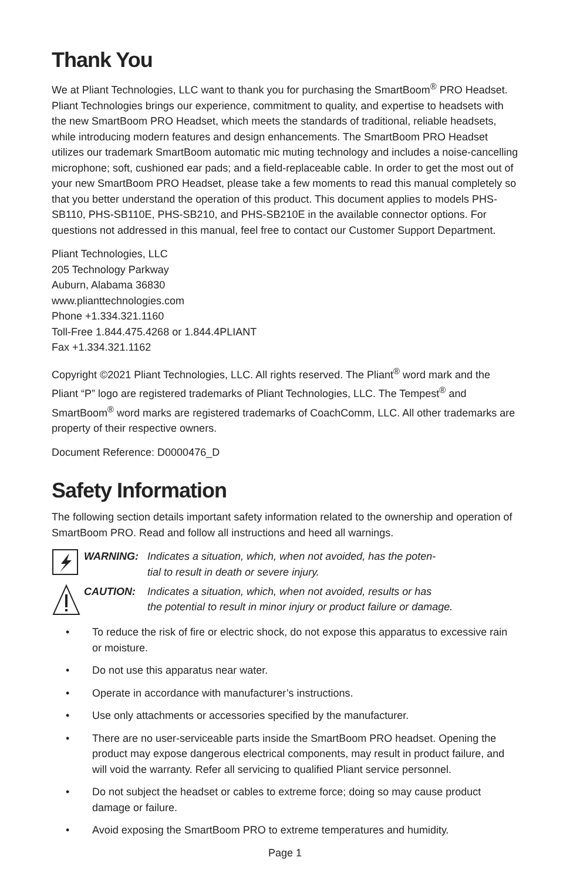Thank You
We at Pliant Technologies, LLC want to thank you for purchasing the SmartBoom<sup>®</sup> PRO Headset. Pliant Technologies brings our experience, commitment to quality, and expertise to headsets with the new SmartBoom PRO Headset, which meets the standards of traditional, reliable headsets, while introducing modern features and design enhancements. The SmartBoom PRO Headset utilizes our trademark SmartBoom automatic mic muting technology and includes a noise-cancelling microphone; soft, cushioned ear pads; and a field-replaceable cable. In order to get the most out of your new SmartBoom PRO Headset, please take a few moments to read this manual completely so that you better understand the operation of this product. This document applies to models PHS-SB110, PHS-SB110E, PHS-SB210, and PHS-SB210E in the available connector options. For questions not addressed in this manual, feel free to contact our Customer Support Department.
Pliant Technologies, LLC
205 Technology Parkway
Auburn, Alabama 36830
www.plianttechnologies.com
Phone +1.334.321.1160
Toll-Free 1.844.475.4268 or 1.844.4PLIANT
Fax +1.334.321.1162
Copyright ©2021 Pliant Technologies, LLC. All rights reserved. The Pliant<sup>®</sup> word mark and the Pliant “P” logo are registered trademarks of Pliant Technologies, LLC. The Tempest<sup>®</sup> and SmartBoom<sup>®</sup> word marks are registered trademarks of CoachComm, LLC. All other trademarks are property of their respective owners.
Document Reference: D0000476_D
Safety Information
The following section details important safety information related to the ownership and operation of SmartBoom PRO. Read and follow all instructions and heed all warnings.
WARNING: Indicates a situation, which, when not avoided, has the poten-
tial to result in death or severe injury.
CAUTION: Indicates a situation, which, when not avoided, results or has
the potential to result in minor injury or product failure or damage.
• To reduce the risk of fire or electric shock, do not expose this apparatus to excessive rain or moisture.
• Do not use this apparatus near water.
• Operate in accordance with manufacturer’s instructions.
• Use only attachments or accessories specified by the manufacturer.
• There are no user-serviceable parts inside the SmartBoom PRO headset. Opening the product may expose dangerous electrical components, may result in product failure, and will void the warranty. Refer all servicing to qualified Pliant service personnel.
• Do not subject the headset or cables to extreme force; doing so may cause product damage or failure.
• Avoid exposing the SmartBoom PRO to extreme temperatures and humidity.
Page 1